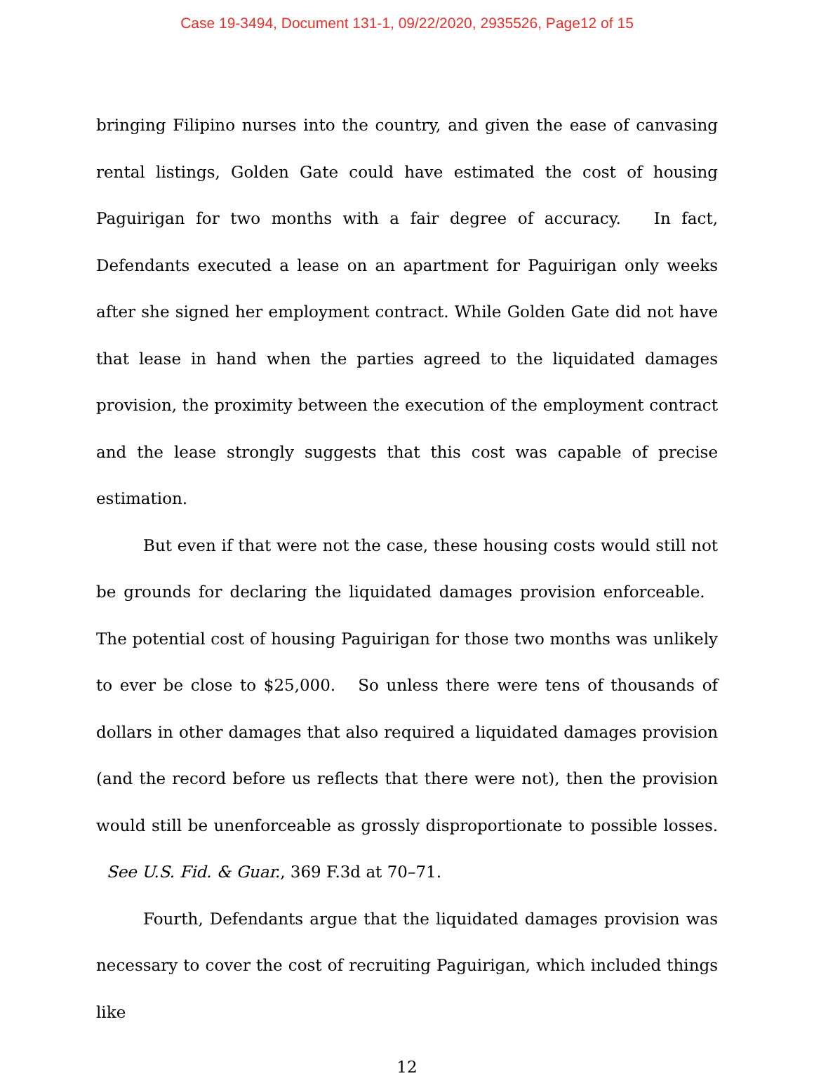Case 19-3494, Document 131-1, 09/22/2020, 2935526, Page12 of 15
bringing Filipino nurses into the country, and given the ease of canvasing rental listings, Golden Gate could have estimated the cost of housing Paguirigan for two months with a fair degree of accuracy. In fact, Defendants executed a lease on an apartment for Paguirigan only weeks after she signed her employment contract. While Golden Gate did not have that lease in hand when the parties agreed to the liquidated damages provision, the proximity between the execution of the employment contract and the lease strongly suggests that this cost was capable of precise estimation.
But even if that were not the case, these housing costs would still not be grounds for declaring the liquidated damages provision enforceable. The potential cost of housing Paguirigan for those two months was unlikely to ever be close to $25,000. So unless there were tens of thousands of dollars in other damages that also required a liquidated damages provision (and the record before us reflects that there were not), then the provision would still be unenforceable as grossly disproportionate to possible losses. See U.S. Fid. & Guar., 369 F.3d at 70–71.
Fourth, Defendants argue that the liquidated damages provision was necessary to cover the cost of recruiting Paguirigan, which included things like
12